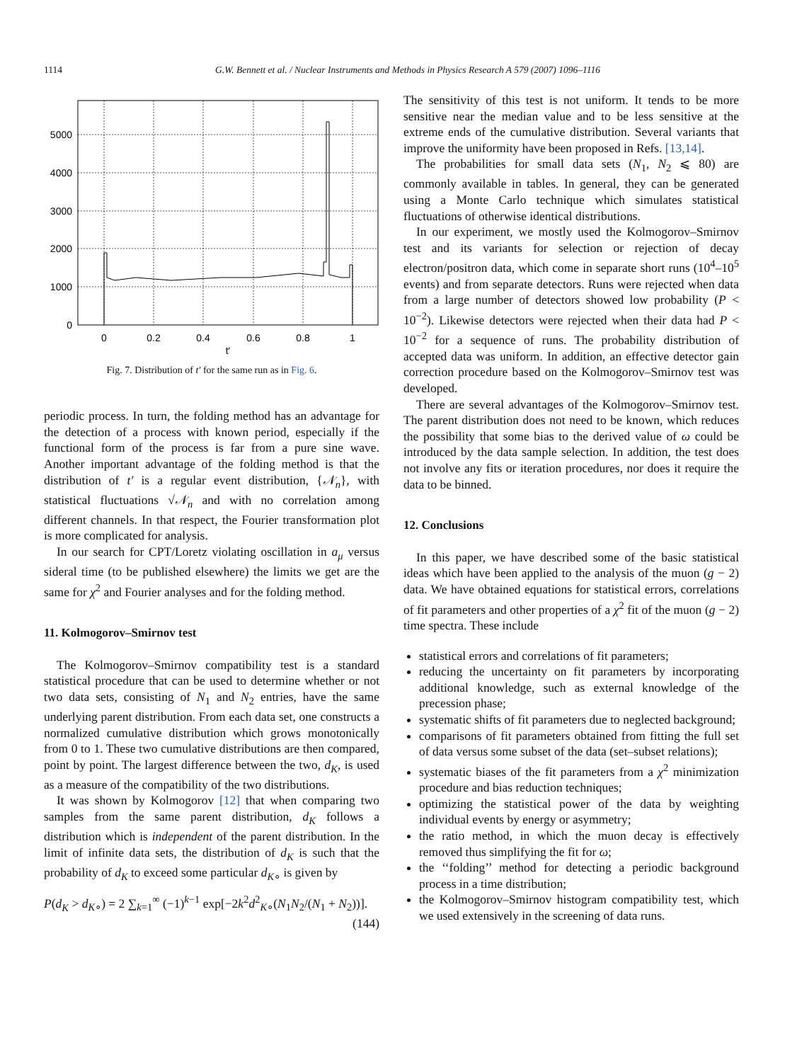1114
G.W. Bennett et al. / Nuclear Instruments and Methods in Physics Research A 579 (2007) 1096–1116
5000
4000
3000
2000
1000
0
0
0.2
0.4
0.6
0.8
1
t′
Fig. 7. Distribution of t′ for the same run as in Fig. 6.
periodic process. In turn, the folding method has an advantage for the detection of a process with known period, especially if the functional form of the process is far from a pure sine wave. Another important advantage of the folding method is that the distribution of t′ is a regular event distribution, {𝒩<sub>n</sub>}, with statistical fluctuations √𝒩<sub>n</sub> and with no correlation among different channels. In that respect, the Fourier transformation plot is more complicated for analysis.
In our search for CPT/Loretz violating oscillation in a<sub>μ</sub> versus sideral time (to be published elsewhere) the limits we get are the same for χ<sup>2</sup> and Fourier analyses and for the folding method.
11. Kolmogorov–Smirnov test
The Kolmogorov–Smirnov compatibility test is a standard statistical procedure that can be used to determine whether or not two data sets, consisting of N<sub>1</sub> and N<sub>2</sub> entries, have the same underlying parent distribution. From each data set, one constructs a normalized cumulative distribution which grows monotonically from 0 to 1. These two cumulative distributions are then compared, point by point. The largest difference between the two, d<sub>K</sub>, is used as a measure of the compatibility of the two distributions.
It was shown by Kolmogorov [12] that when comparing two samples from the same parent distribution, d<sub>K</sub> follows a distribution which is independent of the parent distribution. In the limit of infinite data sets, the distribution of d<sub>K</sub> is such that the probability of d<sub>K</sub> to exceed some particular d<sub>K∘</sub> is given by
P(d<sub>K</sub> > d<sub>K∘</sub>) = 2 ∑<sub>k=1</sub><sup>∞</sup> (−1)<sup>k−1</sup> exp[−2k<sup>2</sup>d<sup>2</sup><sub>K∘</sub>(N<sub>1</sub>N<sub>2</sub>/(N<sub>1</sub> + N<sub>2</sub>))].
(144)
The sensitivity of this test is not uniform. It tends to be more sensitive near the median value and to be less sensitive at the extreme ends of the cumulative distribution. Several variants that improve the uniformity have been proposed in Refs. [13,14].
The probabilities for small data sets (N<sub>1</sub>, N<sub>2</sub> ⩽ 80) are commonly available in tables. In general, they can be generated using a Monte Carlo technique which simulates statistical fluctuations of otherwise identical distributions.
In our experiment, we mostly used the Kolmogorov–Smirnov test and its variants for selection or rejection of decay electron/positron data, which come in separate short runs (10<sup>4</sup>–10<sup>5</sup> events) and from separate detectors. Runs were rejected when data from a large number of detectors showed low probability (P < 10<sup>−2</sup>). Likewise detectors were rejected when their data had P < 10<sup>−2</sup> for a sequence of runs. The probability distribution of accepted data was uniform. In addition, an effective detector gain correction procedure based on the Kolmogorov–Smirnov test was developed.
There are several advantages of the Kolmogorov–Smirnov test. The parent distribution does not need to be known, which reduces the possibility that some bias to the derived value of ω could be introduced by the data sample selection. In addition, the test does not involve any fits or iteration procedures, nor does it require the data to be binned.
12. Conclusions
In this paper, we have described some of the basic statistical ideas which have been applied to the analysis of the muon (g − 2) data. We have obtained equations for statistical errors, correlations of fit parameters and other properties of a χ<sup>2</sup> fit of the muon (g − 2) time spectra. These include
statistical errors and correlations of fit parameters;
reducing the uncertainty on fit parameters by incorporating additional knowledge, such as external knowledge of the precession phase;
systematic shifts of fit parameters due to neglected background;
comparisons of fit parameters obtained from fitting the full set of data versus some subset of the data (set–subset relations);
systematic biases of the fit parameters from a χ<sup>2</sup> minimization procedure and bias reduction techniques;
optimizing the statistical power of the data by weighting individual events by energy or asymmetry;
the ratio method, in which the muon decay is effectively removed thus simplifying the fit for ω;
the ‘‘folding’’ method for detecting a periodic background process in a time distribution;
the Kolmogorov–Smirnov histogram compatibility test, which we used extensively in the screening of data runs.